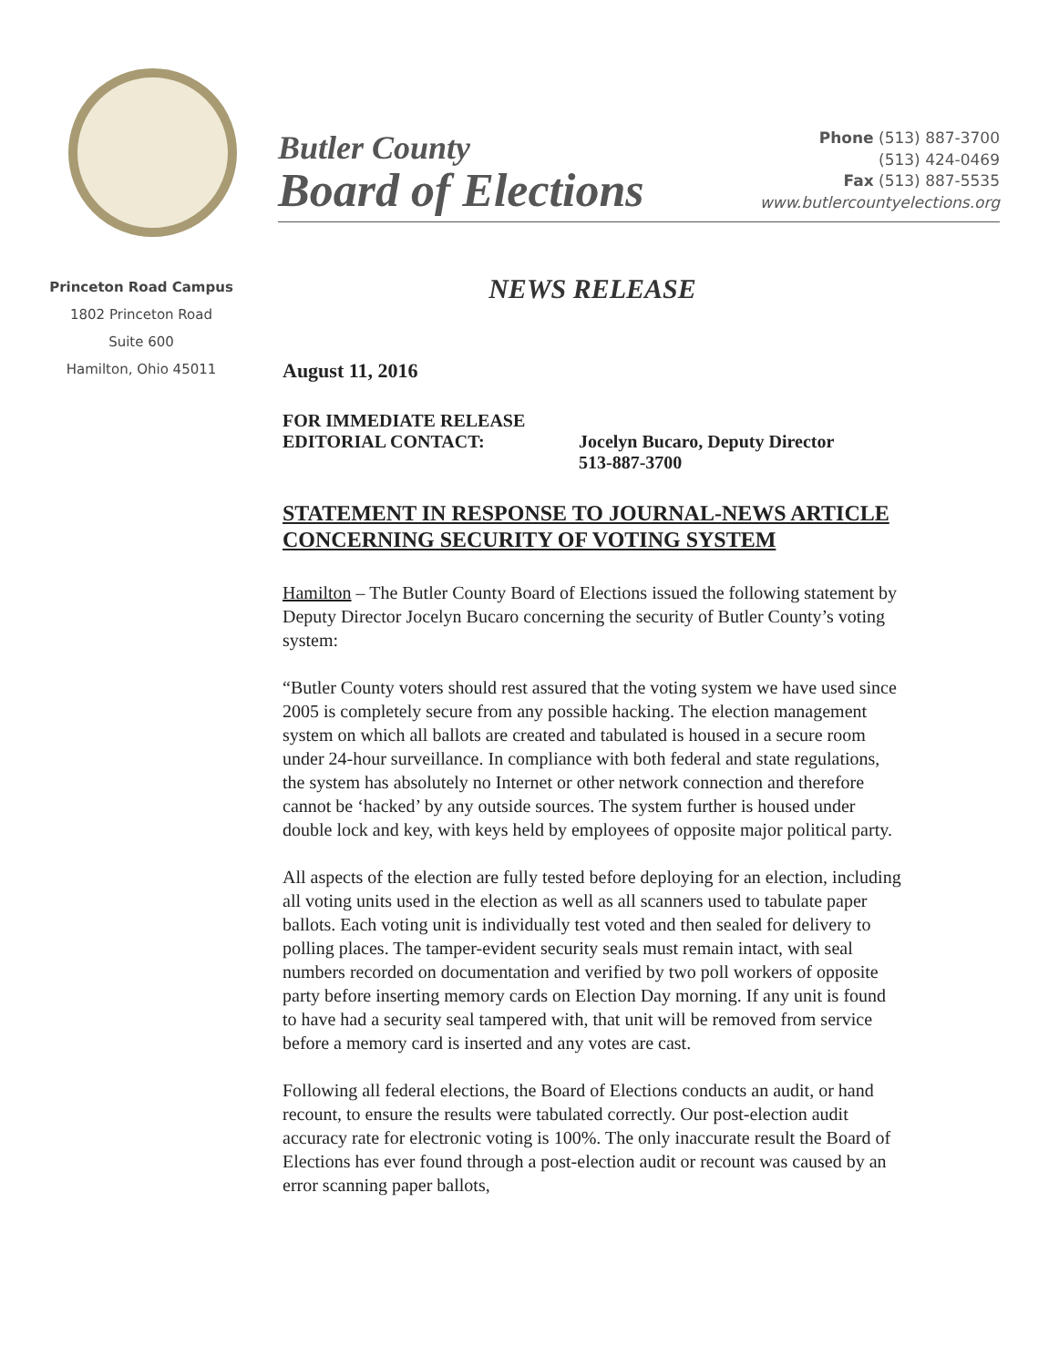Butler County
Board of Elections
Phone (513) 887-3700
(513) 424-0469
Fax (513) 887-5535
www.butlercountyelections.org
Princeton Road Campus
1802 Princeton Road
Suite 600
Hamilton, Ohio 45011
NEWS RELEASE
August 11, 2016
FOR IMMEDIATE RELEASE
EDITORIAL CONTACT: Jocelyn Bucaro, Deputy Director
513-887-3700
STATEMENT IN RESPONSE TO JOURNAL-NEWS ARTICLE CONCERNING SECURITY OF VOTING SYSTEM
Hamilton – The Butler County Board of Elections issued the following statement by Deputy Director Jocelyn Bucaro concerning the security of Butler County’s voting system:
“Butler County voters should rest assured that the voting system we have used since 2005 is completely secure from any possible hacking. The election management system on which all ballots are created and tabulated is housed in a secure room under 24-hour surveillance. In compliance with both federal and state regulations, the system has absolutely no Internet or other network connection and therefore cannot be ‘hacked’ by any outside sources. The system further is housed under double lock and key, with keys held by employees of opposite major political party.
All aspects of the election are fully tested before deploying for an election, including all voting units used in the election as well as all scanners used to tabulate paper ballots. Each voting unit is individually test voted and then sealed for delivery to polling places. The tamper-evident security seals must remain intact, with seal numbers recorded on documentation and verified by two poll workers of opposite party before inserting memory cards on Election Day morning. If any unit is found to have had a security seal tampered with, that unit will be removed from service before a memory card is inserted and any votes are cast.
Following all federal elections, the Board of Elections conducts an audit, or hand recount, to ensure the results were tabulated correctly. Our post-election audit accuracy rate for electronic voting is 100%. The only inaccurate result the Board of Elections has ever found through a post-election audit or recount was caused by an error scanning paper ballots,